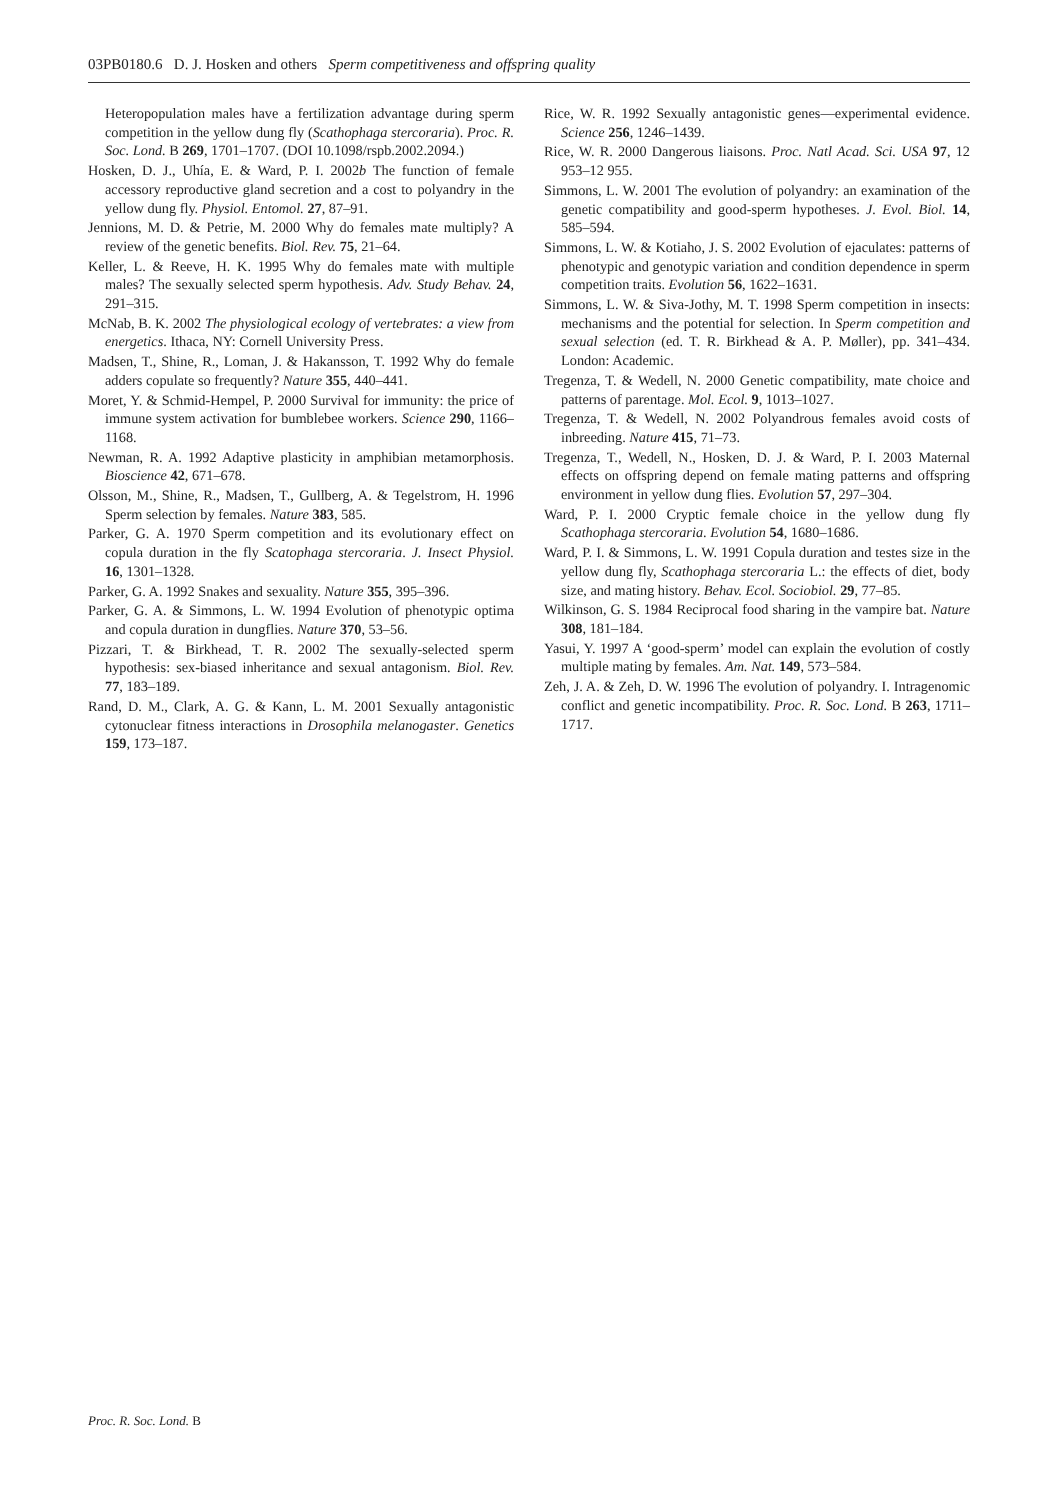03PB0180.6 D. J. Hosken and others Sperm competitiveness and offspring quality
Heteropopulation males have a fertilization advantage during sperm competition in the yellow dung fly (Scathophaga stercoraria). Proc. R. Soc. Lond. B 269, 1701–1707. (DOI 10.1098/rspb.2002.2094.)
Hosken, D. J., Uhía, E. & Ward, P. I. 2002b The function of female accessory reproductive gland secretion and a cost to polyandry in the yellow dung fly. Physiol. Entomol. 27, 87–91.
Jennions, M. D. & Petrie, M. 2000 Why do females mate multiply? A review of the genetic benefits. Biol. Rev. 75, 21–64.
Keller, L. & Reeve, H. K. 1995 Why do females mate with multiple males? The sexually selected sperm hypothesis. Adv. Study Behav. 24, 291–315.
McNab, B. K. 2002 The physiological ecology of vertebrates: a view from energetics. Ithaca, NY: Cornell University Press.
Madsen, T., Shine, R., Loman, J. & Hakansson, T. 1992 Why do female adders copulate so frequently? Nature 355, 440–441.
Moret, Y. & Schmid-Hempel, P. 2000 Survival for immunity: the price of immune system activation for bumblebee workers. Science 290, 1166–1168.
Newman, R. A. 1992 Adaptive plasticity in amphibian metamorphosis. Bioscience 42, 671–678.
Olsson, M., Shine, R., Madsen, T., Gullberg, A. & Tegelstrom, H. 1996 Sperm selection by females. Nature 383, 585.
Parker, G. A. 1970 Sperm competition and its evolutionary effect on copula duration in the fly Scatophaga stercoraria. J. Insect Physiol. 16, 1301–1328.
Parker, G. A. 1992 Snakes and sexuality. Nature 355, 395–396.
Parker, G. A. & Simmons, L. W. 1994 Evolution of phenotypic optima and copula duration in dungflies. Nature 370, 53–56.
Pizzari, T. & Birkhead, T. R. 2002 The sexually-selected sperm hypothesis: sex-biased inheritance and sexual antagonism. Biol. Rev. 77, 183–189.
Rand, D. M., Clark, A. G. & Kann, L. M. 2001 Sexually antagonistic cytonuclear fitness interactions in Drosophila melanogaster. Genetics 159, 173–187.
Rice, W. R. 1992 Sexually antagonistic genes—experimental evidence. Science 256, 1246–1439.
Rice, W. R. 2000 Dangerous liaisons. Proc. Natl Acad. Sci. USA 97, 12 953–12 955.
Simmons, L. W. 2001 The evolution of polyandry: an examination of the genetic compatibility and good-sperm hypotheses. J. Evol. Biol. 14, 585–594.
Simmons, L. W. & Kotiaho, J. S. 2002 Evolution of ejaculates: patterns of phenotypic and genotypic variation and condition dependence in sperm competition traits. Evolution 56, 1622–1631.
Simmons, L. W. & Siva-Jothy, M. T. 1998 Sperm competition in insects: mechanisms and the potential for selection. In Sperm competition and sexual selection (ed. T. R. Birkhead & A. P. Møller), pp. 341–434. London: Academic.
Tregenza, T. & Wedell, N. 2000 Genetic compatibility, mate choice and patterns of parentage. Mol. Ecol. 9, 1013–1027.
Tregenza, T. & Wedell, N. 2002 Polyandrous females avoid costs of inbreeding. Nature 415, 71–73.
Tregenza, T., Wedell, N., Hosken, D. J. & Ward, P. I. 2003 Maternal effects on offspring depend on female mating patterns and offspring environment in yellow dung flies. Evolution 57, 297–304.
Ward, P. I. 2000 Cryptic female choice in the yellow dung fly Scathophaga stercoraria. Evolution 54, 1680–1686.
Ward, P. I. & Simmons, L. W. 1991 Copula duration and testes size in the yellow dung fly, Scathophaga stercoraria L.: the effects of diet, body size, and mating history. Behav. Ecol. Sociobiol. 29, 77–85.
Wilkinson, G. S. 1984 Reciprocal food sharing in the vampire bat. Nature 308, 181–184.
Yasui, Y. 1997 A ‘good-sperm’ model can explain the evolution of costly multiple mating by females. Am. Nat. 149, 573–584.
Zeh, J. A. & Zeh, D. W. 1996 The evolution of polyandry. I. Intragenomic conflict and genetic incompatibility. Proc. R. Soc. Lond. B 263, 1711–1717.
Proc. R. Soc. Lond. B